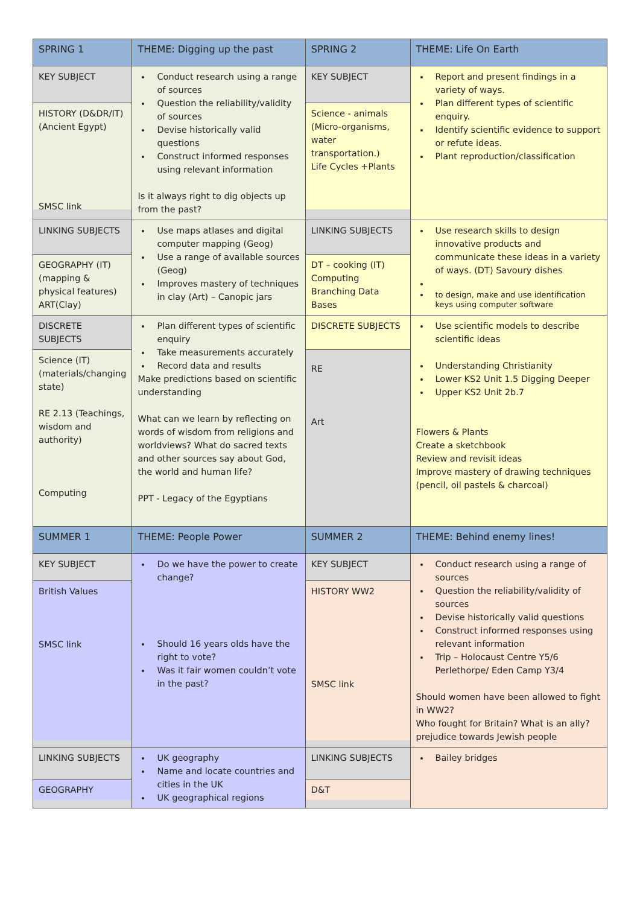| SPRING 1 | THEME: Digging up the past | SPRING 2 | THEME: Life On Earth |
| KEY SUBJECT HISTORY (D&DR/IT) (Ancient Egypt) SMSC link | Conduct research using a range of sources Question the reliability/validity of sources Devise historically valid questions Construct informed responses using relevant information Is it always right to dig objects up from the past? | KEY SUBJECT Science - animals (Micro-organisms, water transportation.) Life Cycles +Plants | Report and present findings in a variety of ways. Plan different types of scientific enquiry. Identify scientific evidence to support or refute ideas. Plant reproduction/classification |
| LINKING SUBJECTS GEOGRAPHY (IT) (mapping & physical features) ART(Clay) | Use maps atlases and digital computer mapping (Geog) Use a range of available sources (Geog) Improves mastery of techniques in clay (Art) – Canopic jars | LINKING SUBJECTS DT – cooking (IT) Computing Branching Data Bases | Use research skills to design innovative products and communicate these ideas in a variety of ways. (DT) Savoury dishes to design, make and use identification keys using computer software |
| DISCRETE SUBJECTS Science (IT) (materials/changing state) RE 2.13 (Teachings, wisdom and authority) Computing | Plan different types of scientific enquiry Take measurements accurately Record data and results Make predictions based on scientific understanding What can we learn by reflecting on words of wisdom from religions and worldviews? What do sacred texts and other sources say about God, the world and human life? PPT - Legacy of the Egyptians | DISCRETE SUBJECTS RE Art | Use scientific models to describe scientific ideas Understanding Christianity Lower KS2 Unit 1.5 Digging Deeper Upper KS2 Unit 2b.7 Flowers & Plants Create a sketchbook Review and revisit ideas Improve mastery of drawing techniques (pencil, oil pastels & charcoal) |
| SUMMER 1 | THEME: People Power | SUMMER 2 | THEME: Behind enemy lines! |
| KEY SUBJECT British Values SMSC link | Do we have the power to create change? Should 16 years olds have the right to vote? Was it fair women couldn’t vote in the past? | KEY SUBJECT HISTORY WW2 SMSC link | Conduct research using a range of sources Question the reliability/validity of sources Devise historically valid questions Construct informed responses using relevant information Trip – Holocaust Centre Y5/6 Perlethorpe/ Eden Camp Y3/4 Should women have been allowed to fight in WW2? Who fought for Britain? What is an ally? prejudice towards Jewish people |
| LINKING SUBJECTS GEOGRAPHY | UK geography Name and locate countries and cities in the UK UK geographical regions | LINKING SUBJECTS D&T | Bailey bridges |